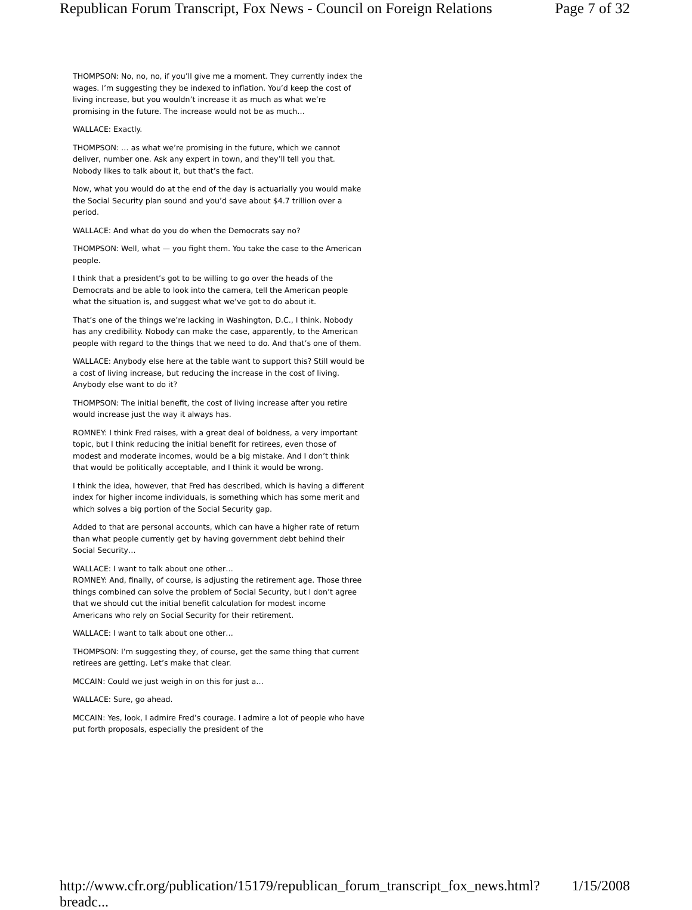Republican Forum Transcript, Fox News - Council on Foreign Relations Page 7 of 32
THOMPSON: No, no, no, if you’ll give me a moment. They currently index the wages. I’m suggesting they be indexed to inflation. You’d keep the cost of living increase, but you wouldn’t increase it as much as what we’re promising in the future. The increase would not be as much…
WALLACE: Exactly.
THOMPSON: … as what we’re promising in the future, which we cannot deliver, number one. Ask any expert in town, and they’ll tell you that. Nobody likes to talk about it, but that’s the fact.
Now, what you would do at the end of the day is actuarially you would make the Social Security plan sound and you’d save about $4.7 trillion over a period.
WALLACE: And what do you do when the Democrats say no?
THOMPSON: Well, what — you fight them. You take the case to the American people.
I think that a president’s got to be willing to go over the heads of the Democrats and be able to look into the camera, tell the American people what the situation is, and suggest what we’ve got to do about it.
That’s one of the things we’re lacking in Washington, D.C., I think. Nobody has any credibility. Nobody can make the case, apparently, to the American people with regard to the things that we need to do. And that’s one of them.
WALLACE: Anybody else here at the table want to support this? Still would be a cost of living increase, but reducing the increase in the cost of living. Anybody else want to do it?
THOMPSON: The initial benefit, the cost of living increase after you retire would increase just the way it always has.
ROMNEY: I think Fred raises, with a great deal of boldness, a very important topic, but I think reducing the initial benefit for retirees, even those of modest and moderate incomes, would be a big mistake. And I don’t think that would be politically acceptable, and I think it would be wrong.
I think the idea, however, that Fred has described, which is having a different index for higher income individuals, is something which has some merit and which solves a big portion of the Social Security gap.
Added to that are personal accounts, which can have a higher rate of return than what people currently get by having government debt behind their Social Security…
WALLACE: I want to talk about one other…
ROMNEY: And, finally, of course, is adjusting the retirement age. Those three things combined can solve the problem of Social Security, but I don’t agree that we should cut the initial benefit calculation for modest income Americans who rely on Social Security for their retirement.
WALLACE: I want to talk about one other…
THOMPSON: I’m suggesting they, of course, get the same thing that current retirees are getting. Let’s make that clear.
MCCAIN: Could we just weigh in on this for just a…
WALLACE: Sure, go ahead.
MCCAIN: Yes, look, I admire Fred’s courage. I admire a lot of people who have put forth proposals, especially the president of the
http://www.cfr.org/publication/15179/republican_forum_transcript_fox_news.html?breadc... 1/15/2008